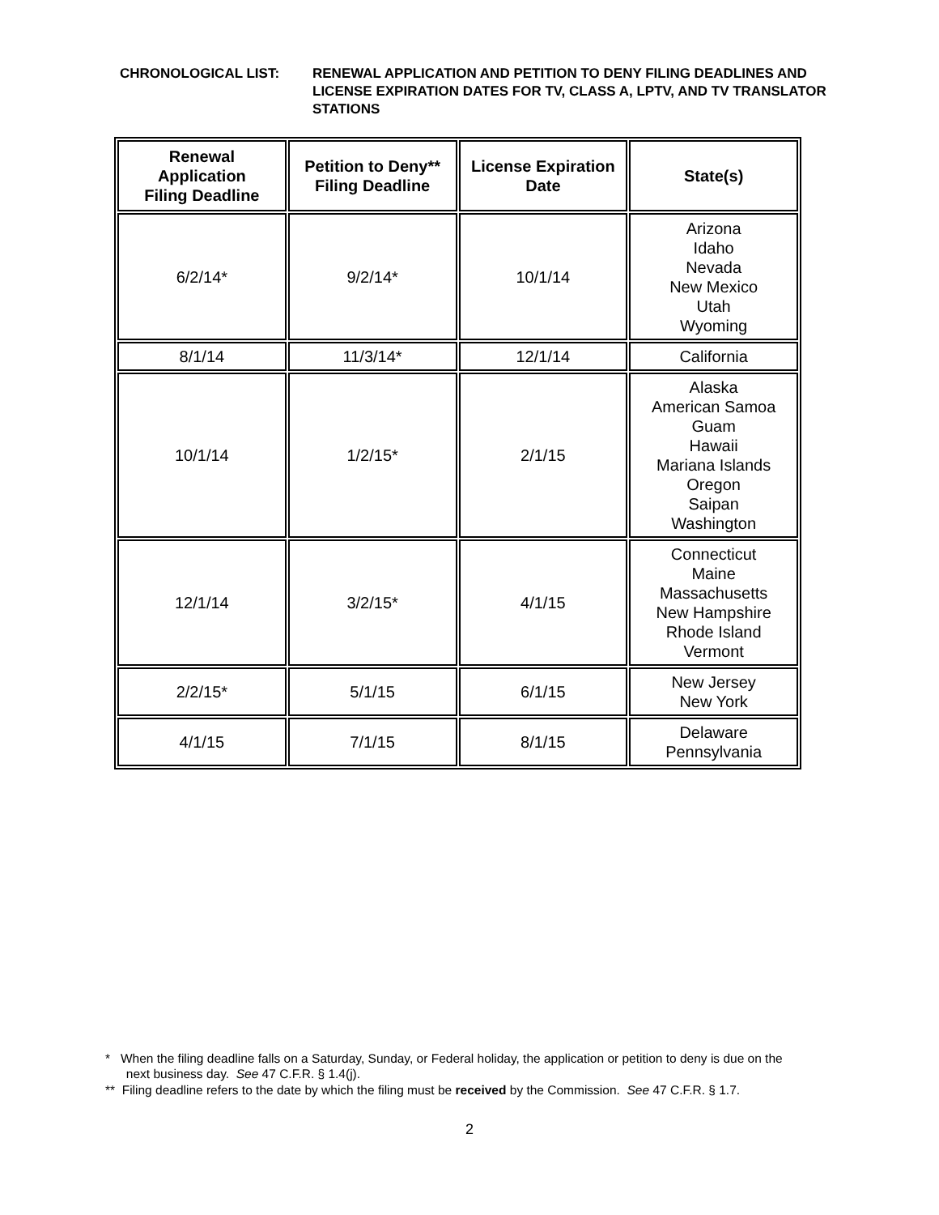CHRONOLOGICAL LIST: RENEWAL APPLICATION AND PETITION TO DENY FILING DEADLINES AND LICENSE EXPIRATION DATES FOR TV, CLASS A, LPTV, AND TV TRANSLATOR STATIONS
| Renewal Application Filing Deadline | Petition to Deny** Filing Deadline | License Expiration Date | State(s) |
| --- | --- | --- | --- |
| 6/2/14* | 9/2/14* | 10/1/14 | Arizona Idaho Nevada New Mexico Utah Wyoming |
| 8/1/14 | 11/3/14* | 12/1/14 | California |
| 10/1/14 | 1/2/15* | 2/1/15 | Alaska American Samoa Guam Hawaii Mariana Islands Oregon Saipan Washington |
| 12/1/14 | 3/2/15* | 4/1/15 | Connecticut Maine Massachusetts New Hampshire Rhode Island Vermont |
| 2/2/15* | 5/1/15 | 6/1/15 | New Jersey New York |
| 4/1/15 | 7/1/15 | 8/1/15 | Delaware Pennsylvania |
* When the filing deadline falls on a Saturday, Sunday, or Federal holiday, the application or petition to deny is due on the
next business day. See 47 C.F.R. § 1.4(j).
** Filing deadline refers to the date by which the filing must be received by the Commission. See 47 C.F.R. § 1.7.
2